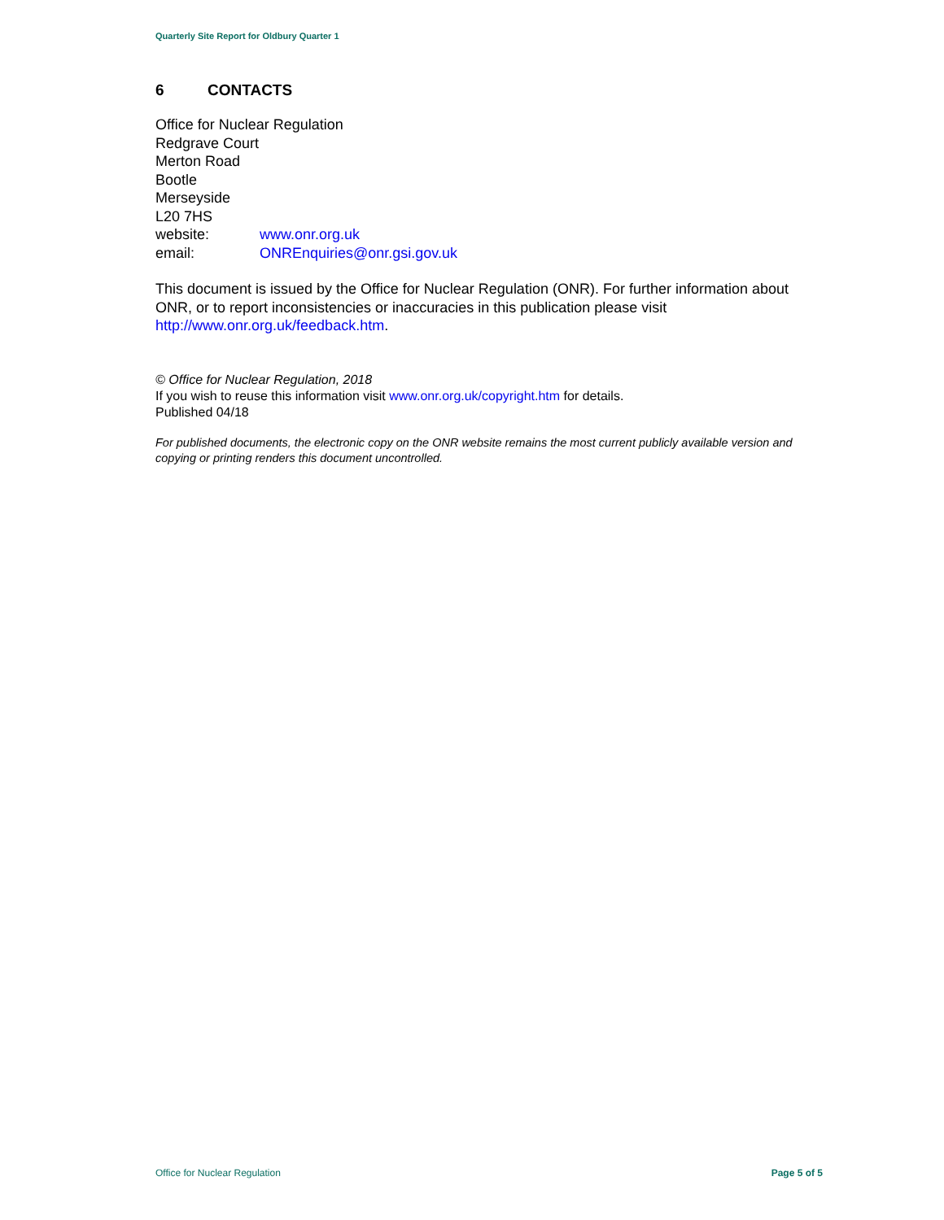Quarterly Site Report for Oldbury Quarter 1
6 CONTACTS
Office for Nuclear Regulation
Redgrave Court
Merton Road
Bootle
Merseyside
L20 7HS
website: www.onr.org.uk
email: ONREnquiries@onr.gsi.gov.uk
This document is issued by the Office for Nuclear Regulation (ONR). For further information about ONR, or to report inconsistencies or inaccuracies in this publication please visit http://www.onr.org.uk/feedback.htm.
© Office for Nuclear Regulation, 2018
If you wish to reuse this information visit www.onr.org.uk/copyright.htm for details.
Published 04/18
For published documents, the electronic copy on the ONR website remains the most current publicly available version and copying or printing renders this document uncontrolled.
Office for Nuclear Regulation Page 5 of 5